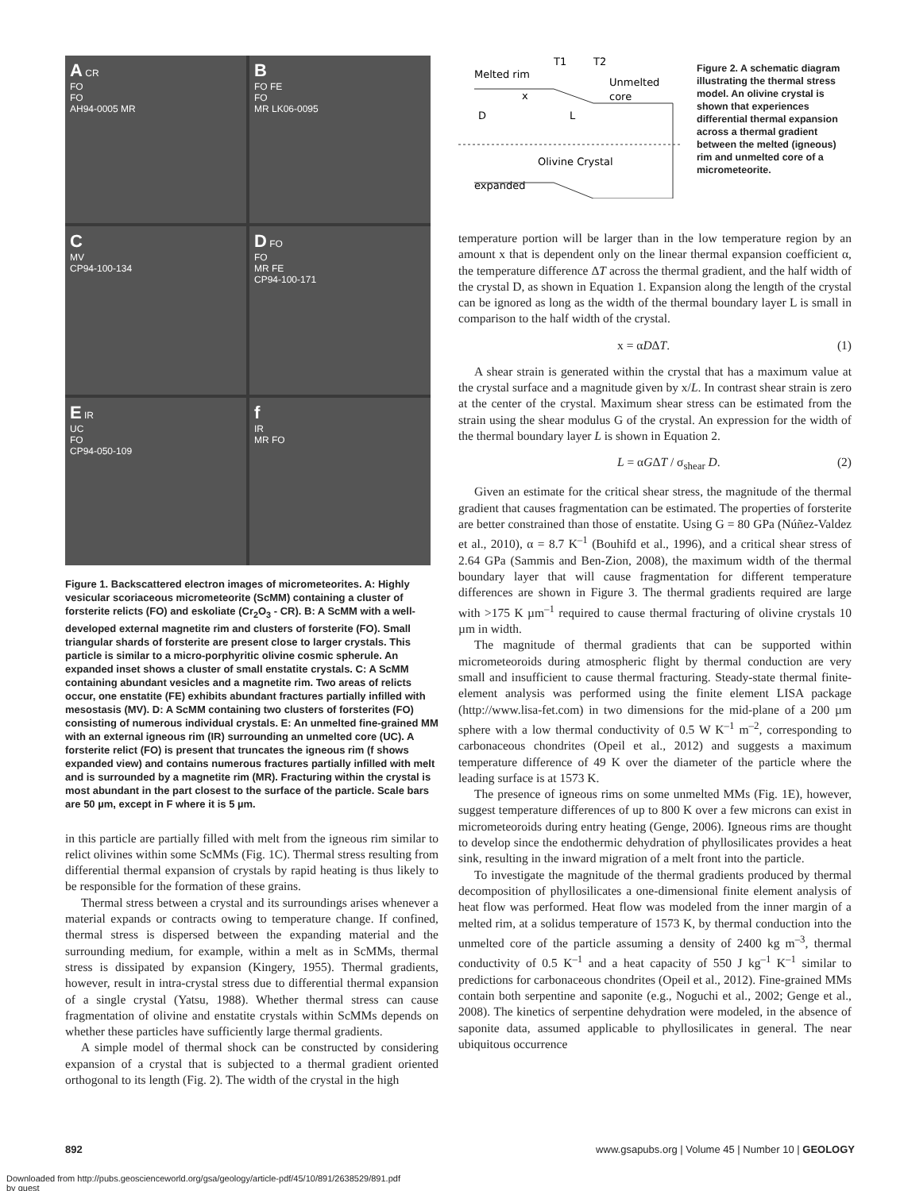A CR
FO
FO
AH94-0005 MR
B
FO FE
FO
MR LK06-0095
C
MV
CP94-100-134
D FO
FO
MR FE
CP94-100-171
E IR
UC
FO
CP94-050-109
f
IR
MR FO
Figure 1. Backscattered electron images of micrometeorites. A: Highly vesicular scoriaceous micrometeorite (ScMM) containing a cluster of forsterite relicts (FO) and eskoliate (Cr<sub>2</sub>O<sub>3</sub> - CR). B: A ScMM with a well-developed external magnetite rim and clusters of forsterite (FO). Small triangular shards of forsterite are present close to larger crystals. This particle is similar to a micro-porphyritic olivine cosmic spherule. An expanded inset shows a cluster of small enstatite crystals. C: A ScMM containing abundant vesicles and a magnetite rim. Two areas of relicts occur, one enstatite (FE) exhibits abundant fractures partially infilled with mesostasis (MV). D: A ScMM containing two clusters of forsterites (FO) consisting of numerous individual crystals. E: An unmelted fine-grained MM with an external igneous rim (IR) surrounding an unmelted core (UC). A forsterite relict (FO) is present that truncates the igneous rim (f shows expanded view) and contains numerous fractures partially infilled with melt and is surrounded by a magnetite rim (MR). Fracturing within the crystal is most abundant in the part closest to the surface of the particle. Scale bars are 50 µm, except in F where it is 5 µm.
in this particle are partially filled with melt from the igneous rim similar to relict olivines within some ScMMs (Fig. 1C). Thermal stress resulting from differential thermal expansion of crystals by rapid heating is thus likely to be responsible for the formation of these grains.
Thermal stress between a crystal and its surroundings arises whenever a material expands or contracts owing to temperature change. If confined, thermal stress is dispersed between the expanding material and the surrounding medium, for example, within a melt as in ScMMs, thermal stress is dissipated by expansion (Kingery, 1955). Thermal gradients, however, result in intra-crystal stress due to differential thermal expansion of a single crystal (Yatsu, 1988). Whether thermal stress can cause fragmentation of olivine and enstatite crystals within ScMMs depends on whether these particles have sufficiently large thermal gradients.
A simple model of thermal shock can be constructed by considering expansion of a crystal that is subjected to a thermal gradient oriented orthogonal to its length (Fig. 2). The width of the crystal in the high
T1
T2
Melted rim
Unmelted
core
x
D
L
Olivine Crystal
expanded
Figure 2. A schematic diagram illustrating the thermal stress model. An olivine crystal is shown that experiences differential thermal expansion across a thermal gradient between the melted (igneous) rim and unmelted core of a micrometeorite.
temperature portion will be larger than in the low temperature region by an amount x that is dependent only on the linear thermal expansion coefficient α, the temperature difference ΔT across the thermal gradient, and the half width of the crystal D, as shown in Equation 1. Expansion along the length of the crystal can be ignored as long as the width of the thermal boundary layer L is small in comparison to the half width of the crystal.
x = αDΔT. (1)
A shear strain is generated within the crystal that has a maximum value at the crystal surface and a magnitude given by x/L. In contrast shear strain is zero at the center of the crystal. Maximum shear stress can be estimated from the strain using the shear modulus G of the crystal. An expression for the width of the thermal boundary layer L is shown in Equation 2.
L = αGΔT / σ<sub>shear</sub> D. (2)
Given an estimate for the critical shear stress, the magnitude of the thermal gradient that causes fragmentation can be estimated. The properties of forsterite are better constrained than those of enstatite. Using G = 80 GPa (Núñez-Valdez et al., 2010), α = 8.7 K<sup>–1</sup> (Bouhifd et al., 1996), and a critical shear stress of 2.64 GPa (Sammis and Ben-Zion, 2008), the maximum width of the thermal boundary layer that will cause fragmentation for different temperature differences are shown in Figure 3. The thermal gradients required are large with >175 K µm<sup>–1</sup> required to cause thermal fracturing of olivine crystals 10 µm in width.
The magnitude of thermal gradients that can be supported within micrometeoroids during atmospheric flight by thermal conduction are very small and insufficient to cause thermal fracturing. Steady-state thermal finite-element analysis was performed using the finite element LISA package (http://www.lisa-fet.com) in two dimensions for the mid-plane of a 200 µm sphere with a low thermal conductivity of 0.5 W K<sup>–1</sup> m<sup>–2</sup>, corresponding to carbonaceous chondrites (Opeil et al., 2012) and suggests a maximum temperature difference of 49 K over the diameter of the particle where the leading surface is at 1573 K.
The presence of igneous rims on some unmelted MMs (Fig. 1E), however, suggest temperature differences of up to 800 K over a few microns can exist in micrometeoroids during entry heating (Genge, 2006). Igneous rims are thought to develop since the endothermic dehydration of phyllosilicates provides a heat sink, resulting in the inward migration of a melt front into the particle.
To investigate the magnitude of the thermal gradients produced by thermal decomposition of phyllosilicates a one-dimensional finite element analysis of heat flow was performed. Heat flow was modeled from the inner margin of a melted rim, at a solidus temperature of 1573 K, by thermal conduction into the unmelted core of the particle assuming a density of 2400 kg m<sup>–3</sup>, thermal conductivity of 0.5 K<sup>–1</sup> and a heat capacity of 550 J kg<sup>–1</sup> K<sup>–1</sup> similar to predictions for carbonaceous chondrites (Opeil et al., 2012). Fine-grained MMs contain both serpentine and saponite (e.g., Noguchi et al., 2002; Genge et al., 2008). The kinetics of serpentine dehydration were modeled, in the absence of saponite data, assumed applicable to phyllosilicates in general. The near ubiquitous occurrence
892 www.gsapubs.org | Volume 45 | Number 10 | GEOLOGY
Downloaded from http://pubs.geoscienceworld.org/gsa/geology/article-pdf/45/10/891/2638529/891.pdf
by guest